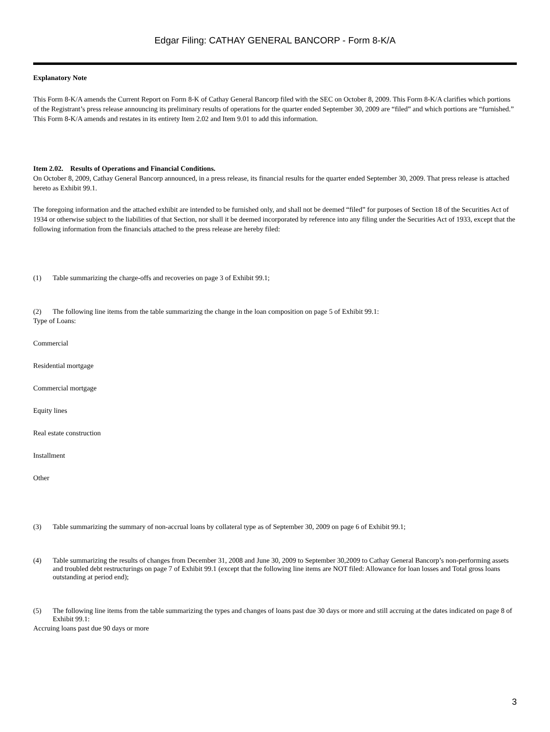Edgar Filing: CATHAY GENERAL BANCORP - Form 8-K/A
Explanatory Note
This Form 8-K/A amends the Current Report on Form 8-K of Cathay General Bancorp filed with the SEC on October 8, 2009. This Form 8-K/A clarifies which portions of the Registrant’s press release announcing its preliminary results of operations for the quarter ended September 30, 2009 are “filed” and which portions are “furnished.” This Form 8-K/A amends and restates in its entirety Item 2.02 and Item 9.01 to add this information.
Item 2.02. Results of Operations and Financial Conditions.
On October 8, 2009, Cathay General Bancorp announced, in a press release, its financial results for the quarter ended September 30, 2009. That press release is attached hereto as Exhibit 99.1.
The foregoing information and the attached exhibit are intended to be furnished only, and shall not be deemed “filed” for purposes of Section 18 of the Securities Act of 1934 or otherwise subject to the liabilities of that Section, nor shall it be deemed incorporated by reference into any filing under the Securities Act of 1933, except that the following information from the financials attached to the press release are hereby filed:
(1) Table summarizing the charge-offs and recoveries on page 3 of Exhibit 99.1;
(2) The following line items from the table summarizing the change in the loan composition on page 5 of Exhibit 99.1:
Type of Loans:
Commercial
Residential mortgage
Commercial mortgage
Equity lines
Real estate construction
Installment
Other
(3) Table summarizing the summary of non-accrual loans by collateral type as of September 30, 2009 on page 6 of Exhibit 99.1;
(4) Table summarizing the results of changes from December 31, 2008 and June 30, 2009 to September 30,2009 to Cathay General Bancorp’s non-performing assets and troubled debt restructurings on page 7 of Exhibit 99.1 (except that the following line items are NOT filed: Allowance for loan losses and Total gross loans outstanding at period end);
(5) The following line items from the table summarizing the types and changes of loans past due 30 days or more and still accruing at the dates indicated on page 8 of Exhibit 99.1:
Accruing loans past due 90 days or more
3